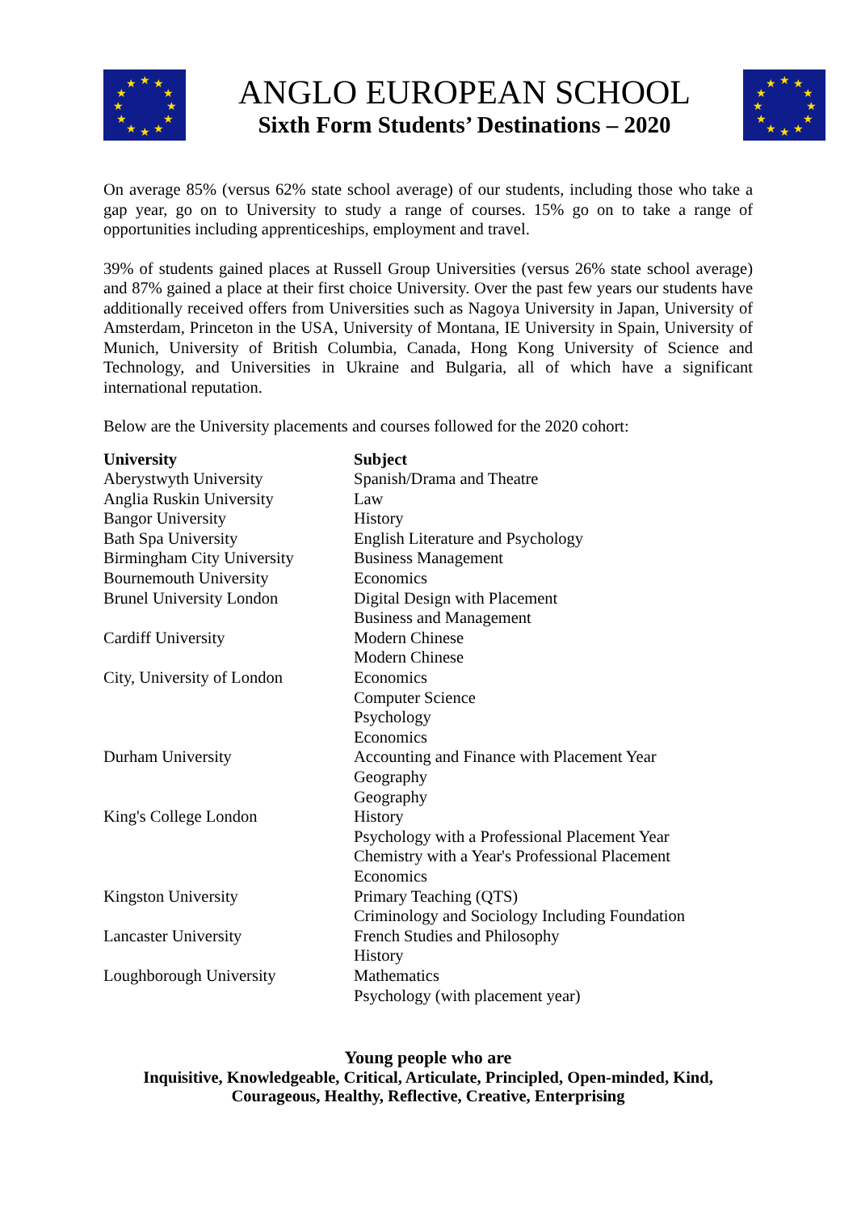★
★
★
★
★
★
★
★
★
★
★
★
ANGLO EUROPEAN SCHOOL
Sixth Form Students’ Destinations – 2020
★
★
★
★
★
★
★
★
★
★
★
★
On average 85% (versus 62% state school average) of our students, including those who take a gap year, go on to University to study a range of courses. 15% go on to take a range of opportunities including apprenticeships, employment and travel.
39% of students gained places at Russell Group Universities (versus 26% state school average) and 87% gained a place at their first choice University. Over the past few years our students have additionally received offers from Universities such as Nagoya University in Japan, University of Amsterdam, Princeton in the USA, University of Montana, IE University in Spain, University of Munich, University of British Columbia, Canada, Hong Kong University of Science and Technology, and Universities in Ukraine and Bulgaria, all of which have a significant international reputation.
Below are the University placements and courses followed for the 2020 cohort:
| University | Subject |
| --- | --- |
| Aberystwyth University | Spanish/Drama and Theatre |
| Anglia Ruskin University | Law |
| Bangor University | History |
| Bath Spa University | English Literature and Psychology |
| Birmingham City University | Business Management |
| Bournemouth University | Economics |
| Brunel University London | Digital Design with Placement |
| | Business and Management |
| Cardiff University | Modern Chinese |
| | Modern Chinese |
| City, University of London | Economics |
| | Computer Science |
| | Psychology |
| | Economics |
| Durham University | Accounting and Finance with Placement Year |
| | Geography |
| | Geography |
| King's College London | History |
| | Psychology with a Professional Placement Year |
| | Chemistry with a Year's Professional Placement |
| | Economics |
| Kingston University | Primary Teaching (QTS) |
| | Criminology and Sociology Including Foundation |
| Lancaster University | French Studies and Philosophy |
| | History |
| Loughborough University | Mathematics |
| | Psychology (with placement year) |
Young people who are
Inquisitive, Knowledgeable, Critical, Articulate, Principled, Open-minded, Kind,
Courageous, Healthy, Reflective, Creative, Enterprising